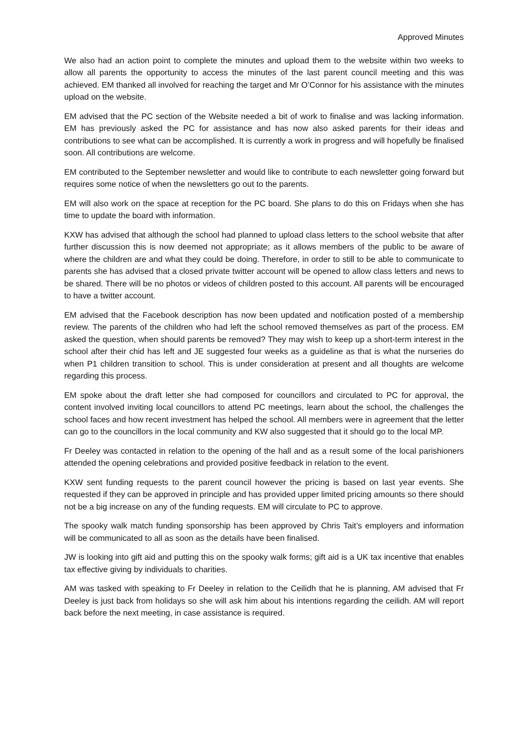Approved Minutes
We also had an action point to complete the minutes and upload them to the website within two weeks to allow all parents the opportunity to access the minutes of the last parent council meeting and this was achieved. EM thanked all involved for reaching the target and Mr O’Connor for his assistance with the minutes upload on the website.
EM advised that the PC section of the Website needed a bit of work to finalise and was lacking information. EM has previously asked the PC for assistance and has now also asked parents for their ideas and contributions to see what can be accomplished. It is currently a work in progress and will hopefully be finalised soon. All contributions are welcome.
EM contributed to the September newsletter and would like to contribute to each newsletter going forward but requires some notice of when the newsletters go out to the parents.
EM will also work on the space at reception for the PC board. She plans to do this on Fridays when she has time to update the board with information.
KXW has advised that although the school had planned to upload class letters to the school website that after further discussion this is now deemed not appropriate; as it allows members of the public to be aware of where the children are and what they could be doing. Therefore, in order to still to be able to communicate to parents she has advised that a closed private twitter account will be opened to allow class letters and news to be shared. There will be no photos or videos of children posted to this account. All parents will be encouraged to have a twitter account.
EM advised that the Facebook description has now been updated and notification posted of a membership review. The parents of the children who had left the school removed themselves as part of the process. EM asked the question, when should parents be removed? They may wish to keep up a short-term interest in the school after their chid has left and JE suggested four weeks as a guideline as that is what the nurseries do when P1 children transition to school. This is under consideration at present and all thoughts are welcome regarding this process.
EM spoke about the draft letter she had composed for councillors and circulated to PC for approval, the content involved inviting local councillors to attend PC meetings, learn about the school, the challenges the school faces and how recent investment has helped the school. All members were in agreement that the letter can go to the councillors in the local community and KW also suggested that it should go to the local MP.
Fr Deeley was contacted in relation to the opening of the hall and as a result some of the local parishioners attended the opening celebrations and provided positive feedback in relation to the event.
KXW sent funding requests to the parent council however the pricing is based on last year events. She requested if they can be approved in principle and has provided upper limited pricing amounts so there should not be a big increase on any of the funding requests. EM will circulate to PC to approve.
The spooky walk match funding sponsorship has been approved by Chris Tait’s employers and information will be communicated to all as soon as the details have been finalised.
JW is looking into gift aid and putting this on the spooky walk forms; gift aid is a UK tax incentive that enables tax effective giving by individuals to charities.
AM was tasked with speaking to Fr Deeley in relation to the Ceilidh that he is planning, AM advised that Fr Deeley is just back from holidays so she will ask him about his intentions regarding the ceilidh. AM will report back before the next meeting, in case assistance is required.